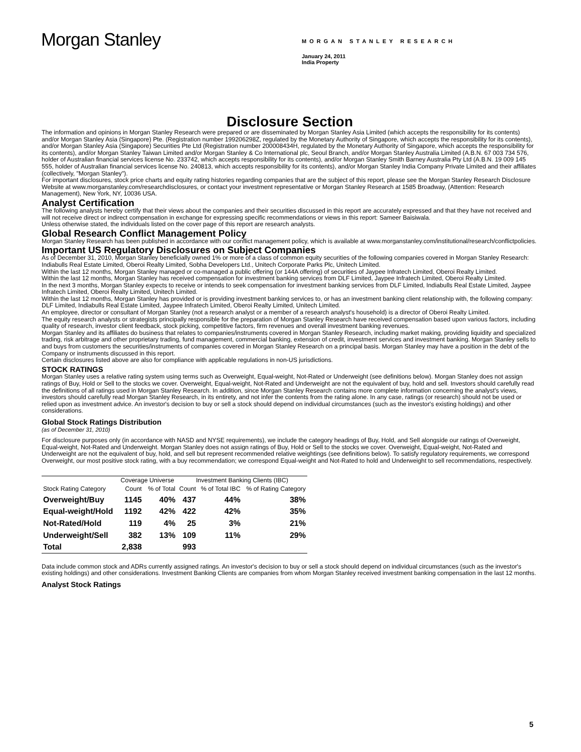Morgan Stanley
MORGAN STANLEY RESEARCH
January 24, 2011
India Property
Disclosure Section
The information and opinions in Morgan Stanley Research were prepared or are disseminated by Morgan Stanley Asia Limited (which accepts the responsibility for its contents) and/or Morgan Stanley Asia (Singapore) Pte. (Registration number 199206298Z, regulated by the Monetary Authority of Singapore, which accepts the responsibility for its contents), and/or Morgan Stanley Asia (Singapore) Securities Pte Ltd (Registration number 200008434H, regulated by the Monetary Authority of Singapore, which accepts the responsibility for its contents), and/or Morgan Stanley Taiwan Limited and/or Morgan Stanley & Co International plc, Seoul Branch, and/or Morgan Stanley Australia Limited (A.B.N. 67 003 734 576, holder of Australian financial services license No. 233742, which accepts responsibility for its contents), and/or Morgan Stanley Smith Barney Australia Pty Ltd (A.B.N. 19 009 145 555, holder of Australian financial services license No. 240813, which accepts responsibility for its contents), and/or Morgan Stanley India Company Private Limited and their affiliates (collectively, "Morgan Stanley").
For important disclosures, stock price charts and equity rating histories regarding companies that are the subject of this report, please see the Morgan Stanley Research Disclosure Website at www.morganstanley.com/researchdisclosures, or contact your investment representative or Morgan Stanley Research at 1585 Broadway, (Attention: Research Management), New York, NY, 10036 USA.
Analyst Certification
The following analysts hereby certify that their views about the companies and their securities discussed in this report are accurately expressed and that they have not received and will not receive direct or indirect compensation in exchange for expressing specific recommendations or views in this report: Sameer Baisiwala.
Unless otherwise stated, the individuals listed on the cover page of this report are research analysts.
Global Research Conflict Management Policy
Morgan Stanley Research has been published in accordance with our conflict management policy, which is available at www.morganstanley.com/institutional/research/conflictpolicies.
Important US Regulatory Disclosures on Subject Companies
As of December 31, 2010, Morgan Stanley beneficially owned 1% or more of a class of common equity securities of the following companies covered in Morgan Stanley Research: Indiabulls Real Estate Limited, Oberoi Realty Limited, Sobha Developers Ltd., Unitech Corporate Parks Plc, Unitech Limited.
Within the last 12 months, Morgan Stanley managed or co-managed a public offering (or 144A offering) of securities of Jaypee Infratech Limited, Oberoi Realty Limited.
Within the last 12 months, Morgan Stanley has received compensation for investment banking services from DLF Limited, Jaypee Infratech Limited, Oberoi Realty Limited.
In the next 3 months, Morgan Stanley expects to receive or intends to seek compensation for investment banking services from DLF Limited, Indiabulls Real Estate Limited, Jaypee Infratech Limited, Oberoi Realty Limited, Unitech Limited.
Within the last 12 months, Morgan Stanley has provided or is providing investment banking services to, or has an investment banking client relationship with, the following company: DLF Limited, Indiabulls Real Estate Limited, Jaypee Infratech Limited, Oberoi Realty Limited, Unitech Limited.
An employee, director or consultant of Morgan Stanley (not a research analyst or a member of a research analyst's household) is a director of Oberoi Realty Limited.
The equity research analysts or strategists principally responsible for the preparation of Morgan Stanley Research have received compensation based upon various factors, including quality of research, investor client feedback, stock picking, competitive factors, firm revenues and overall investment banking revenues.
Morgan Stanley and its affiliates do business that relates to companies/instruments covered in Morgan Stanley Research, including market making, providing liquidity and specialized trading, risk arbitrage and other proprietary trading, fund management, commercial banking, extension of credit, investment services and investment banking. Morgan Stanley sells to and buys from customers the securities/instruments of companies covered in Morgan Stanley Research on a principal basis. Morgan Stanley may have a position in the debt of the Company or instruments discussed in this report.
Certain disclosures listed above are also for compliance with applicable regulations in non-US jurisdictions.
STOCK RATINGS
Morgan Stanley uses a relative rating system using terms such as Overweight, Equal-weight, Not-Rated or Underweight (see definitions below). Morgan Stanley does not assign ratings of Buy, Hold or Sell to the stocks we cover. Overweight, Equal-weight, Not-Rated and Underweight are not the equivalent of buy, hold and sell. Investors should carefully read the definitions of all ratings used in Morgan Stanley Research. In addition, since Morgan Stanley Research contains more complete information concerning the analyst's views, investors should carefully read Morgan Stanley Research, in its entirety, and not infer the contents from the rating alone. In any case, ratings (or research) should not be used or relied upon as investment advice. An investor's decision to buy or sell a stock should depend on individual circumstances (such as the investor's existing holdings) and other considerations.
Global Stock Ratings Distribution
(as of December 31, 2010)
For disclosure purposes only (in accordance with NASD and NYSE requirements), we include the category headings of Buy, Hold, and Sell alongside our ratings of Overweight, Equal-weight, Not-Rated and Underweight. Morgan Stanley does not assign ratings of Buy, Hold or Sell to the stocks we cover. Overweight, Equal-weight, Not-Rated and Underweight are not the equivalent of buy, hold, and sell but represent recommended relative weightings (see definitions below). To satisfy regulatory requirements, we correspond Overweight, our most positive stock rating, with a buy recommendation; we correspond Equal-weight and Not-Rated to hold and Underweight to sell recommendations, respectively.
| | Coverage Universe | | Investment Banking Clients (IBC) | | |
| --- | --- | --- | --- | --- | --- |
| Stock Rating Category | Count | % of Total | Count | % of Total IBC | % of Rating Category |
| Overweight/Buy | 1145 | 40% | 437 | 44% | 38% |
| Equal-weight/Hold | 1192 | 42% | 422 | 42% | 35% |
| Not-Rated/Hold | 119 | 4% | 25 | 3% | 21% |
| Underweight/Sell | 382 | 13% | 109 | 11% | 29% |
| Total | 2,838 | | 993 | | |
Data include common stock and ADRs currently assigned ratings. An investor's decision to buy or sell a stock should depend on individual circumstances (such as the investor's existing holdings) and other considerations. Investment Banking Clients are companies from whom Morgan Stanley received investment banking compensation in the last 12 months.
Analyst Stock Ratings
5